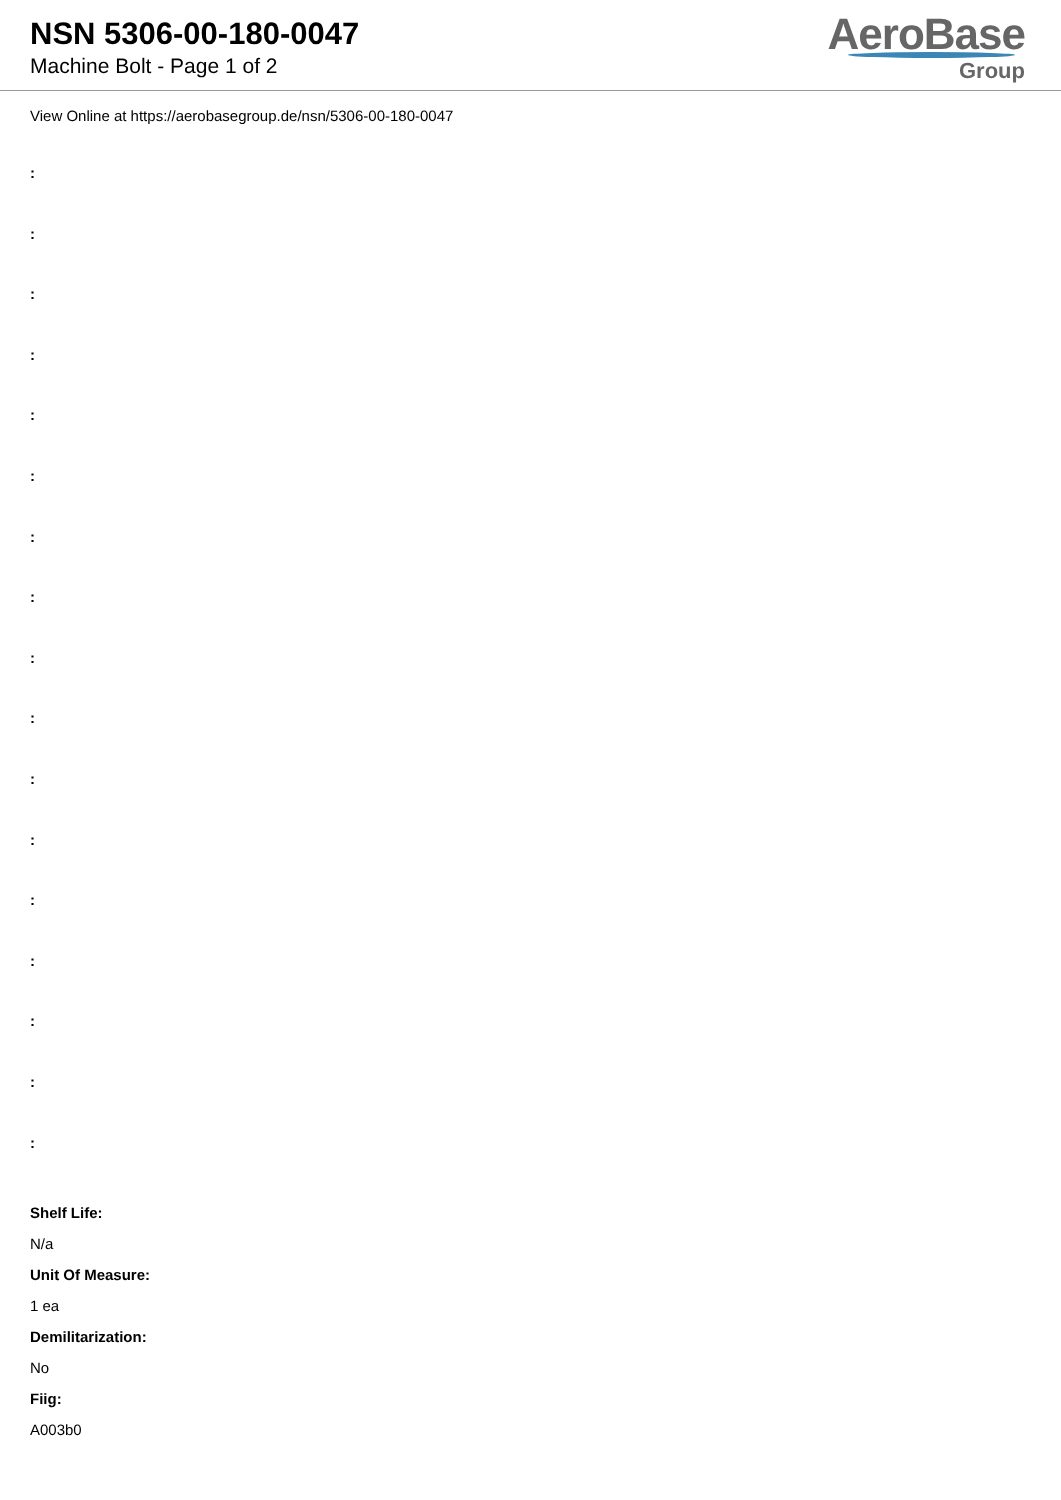NSN 5306-00-180-0047
Machine Bolt - Page 1 of 2
AeroBase
Group
View Online at https://aerobasegroup.de/nsn/5306-00-180-0047
:
:
:
:
:
:
:
:
:
:
:
:
:
:
:
:
:
Shelf Life:
N/a
Unit Of Measure:
1 ea
Demilitarization:
No
Fiig:
A003b0